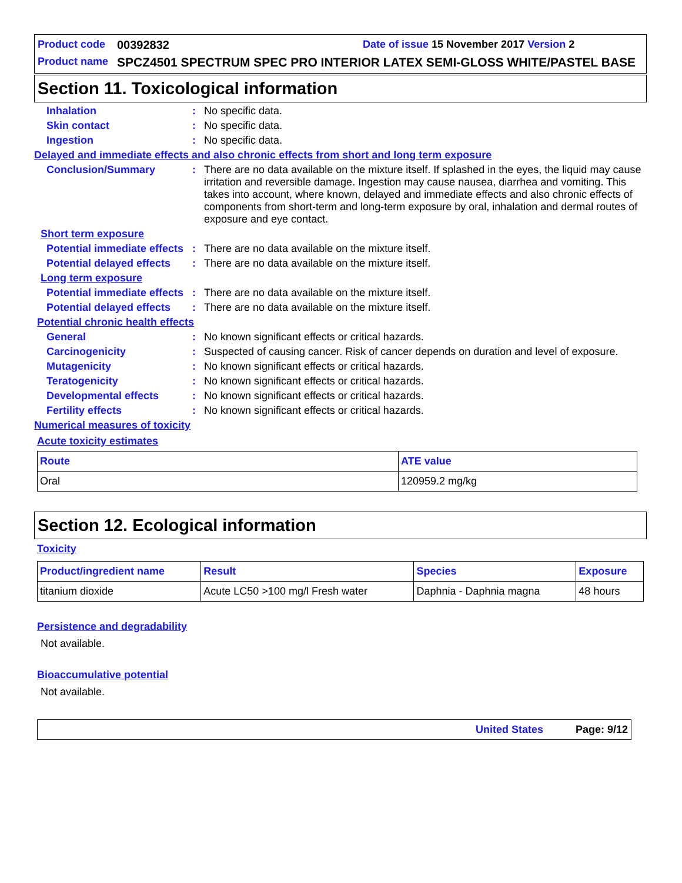Product code 00392832 Date of issue 15 November 2017 Version 2
Product name SPCZ4501 SPECTRUM SPEC PRO INTERIOR LATEX SEMI-GLOSS WHITE/PASTEL BASE
Section 11. Toxicological information
Inhalation: No specific data.
Skin contact: No specific data.
Ingestion: No specific data.
Delayed and immediate effects and also chronic effects from short and long term exposure
Conclusion/Summary: There are no data available on the mixture itself. If splashed in the eyes, the liquid may cause irritation and reversible damage. Ingestion may cause nausea, diarrhea and vomiting. This takes into account, where known, delayed and immediate effects and also chronic effects of components from short-term and long-term exposure by oral, inhalation and dermal routes of exposure and eye contact.
Short term exposure
Potential immediate effects: There are no data available on the mixture itself.
Potential delayed effects: There are no data available on the mixture itself.
Long term exposure
Potential immediate effects: There are no data available on the mixture itself.
Potential delayed effects: There are no data available on the mixture itself.
Potential chronic health effects
General: No known significant effects or critical hazards.
Carcinogenicity: Suspected of causing cancer. Risk of cancer depends on duration and level of exposure.
Mutagenicity: No known significant effects or critical hazards.
Teratogenicity: No known significant effects or critical hazards.
Developmental effects: No known significant effects or critical hazards.
Fertility effects: No known significant effects or critical hazards.
Numerical measures of toxicity
Acute toxicity estimates
| Route | ATE value |
| --- | --- |
| Oral | 120959.2 mg/kg |
Section 12. Ecological information
Toxicity
| Product/ingredient name | Result | Species | Exposure |
| --- | --- | --- | --- |
| titanium dioxide | Acute LC50 >100 mg/l Fresh water | Daphnia - Daphnia magna | 48 hours |
Persistence and degradability
Not available.
Bioaccumulative potential
Not available.
United States Page: 9/12